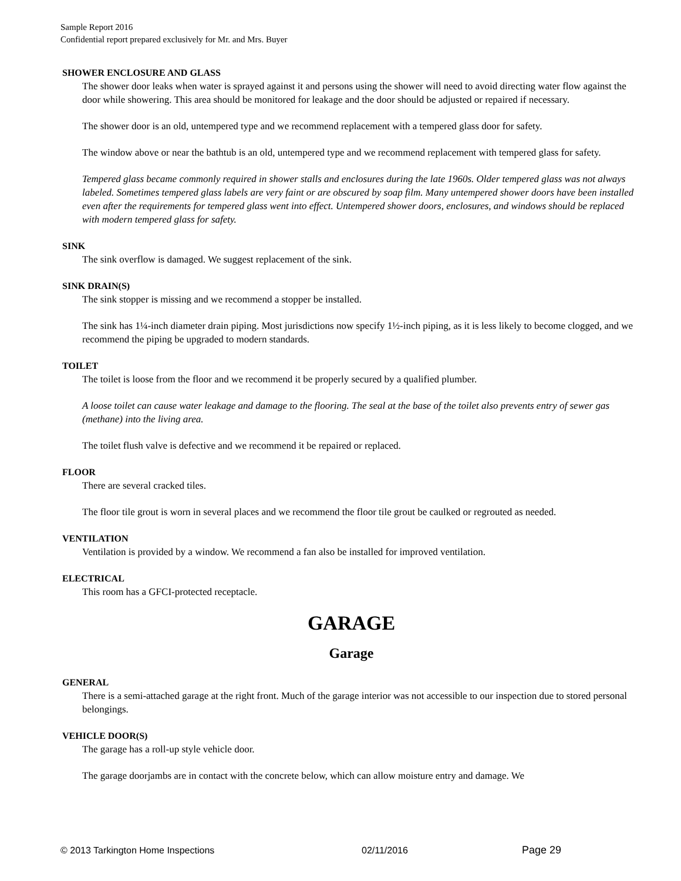Sample Report 2016
Confidential report prepared exclusively for Mr. and Mrs. Buyer
SHOWER ENCLOSURE AND GLASS
The shower door leaks when water is sprayed against it and persons using the shower will need to avoid directing water flow against the door while showering. This area should be monitored for leakage and the door should be adjusted or repaired if necessary.
The shower door is an old, untempered type and we recommend replacement with a tempered glass door for safety.
The window above or near the bathtub is an old, untempered type and we recommend replacement with tempered glass for safety.
Tempered glass became commonly required in shower stalls and enclosures during the late 1960s. Older tempered glass was not always labeled. Sometimes tempered glass labels are very faint or are obscured by soap film. Many untempered shower doors have been installed even after the requirements for tempered glass went into effect. Untempered shower doors, enclosures, and windows should be replaced with modern tempered glass for safety.
SINK
The sink overflow is damaged. We suggest replacement of the sink.
SINK DRAIN(S)
The sink stopper is missing and we recommend a stopper be installed.
The sink has 1¼-inch diameter drain piping. Most jurisdictions now specify 1½-inch piping, as it is less likely to become clogged, and we recommend the piping be upgraded to modern standards.
TOILET
The toilet is loose from the floor and we recommend it be properly secured by a qualified plumber.
A loose toilet can cause water leakage and damage to the flooring. The seal at the base of the toilet also prevents entry of sewer gas (methane) into the living area.
The toilet flush valve is defective and we recommend it be repaired or replaced.
FLOOR
There are several cracked tiles.
The floor tile grout is worn in several places and we recommend the floor tile grout be caulked or regrouted as needed.
VENTILATION
Ventilation is provided by a window. We recommend a fan also be installed for improved ventilation.
ELECTRICAL
This room has a GFCI-protected receptacle.
GARAGE
Garage
GENERAL
There is a semi-attached garage at the right front. Much of the garage interior was not accessible to our inspection due to stored personal belongings.
VEHICLE DOOR(S)
The garage has a roll-up style vehicle door.
The garage doorjambs are in contact with the concrete below, which can allow moisture entry and damage. We
© 2013 Tarkington Home Inspections 02/11/2016 Page 29